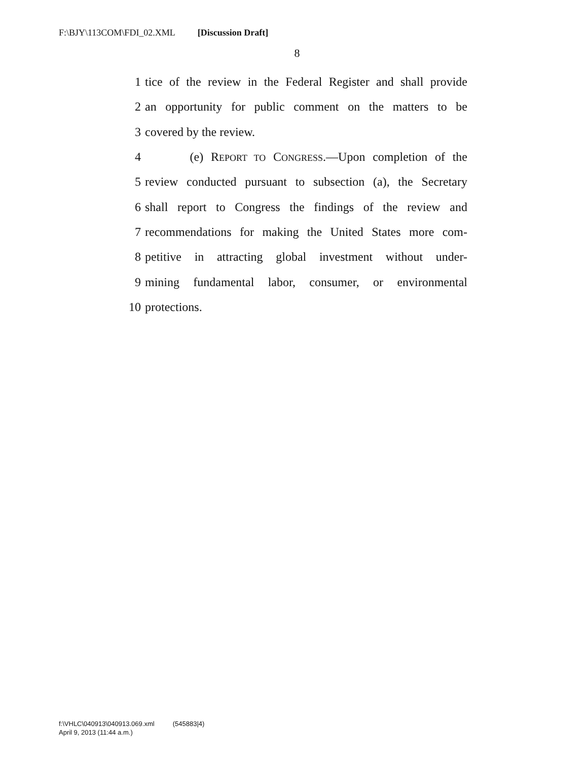F:\BJY\113COM\FDI_02.XML [Discussion Draft]
8
1 tice of the review in the Federal Register and shall provide
2 an opportunity for public comment on the matters to be
3 covered by the review.
4 (e) REPORT TO CONGRESS.—Upon completion of the
5 review conducted pursuant to subsection (a), the Secretary
6 shall report to Congress the findings of the review and
7 recommendations for making the United States more com-
8 petitive in attracting global investment without under-
9 mining fundamental labor, consumer, or environmental
10 protections.
f:\VHLC\040913\040913.069.xml (545883|4)
April 9, 2013 (11:44 a.m.)